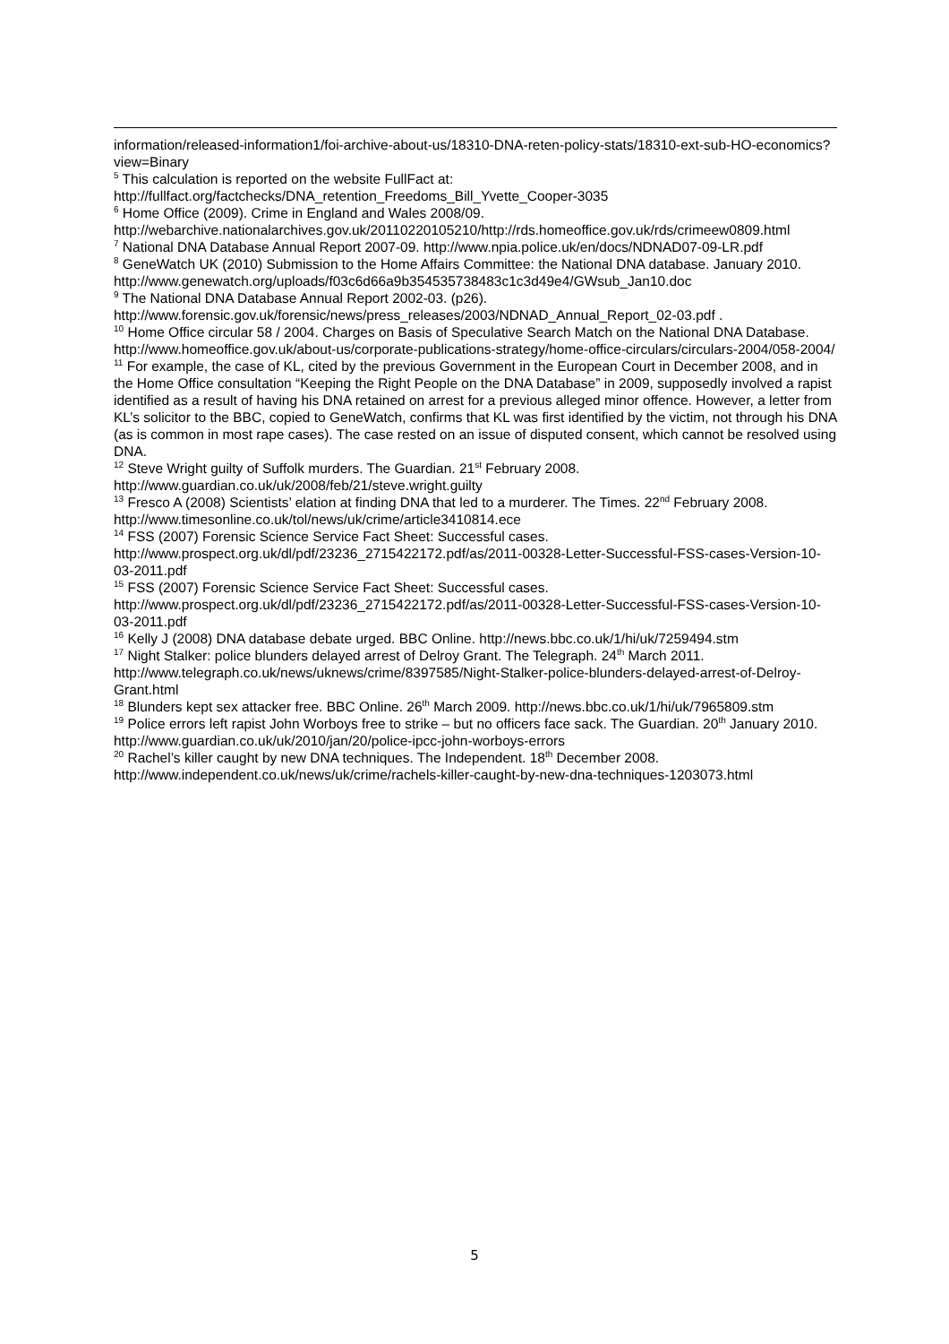information/released-information1/foi-archive-about-us/18310-DNA-reten-policy-stats/18310-ext-sub-HO-economics?view=Binary
<sup>5</sup> This calculation is reported on the website FullFact at: http://fullfact.org/factchecks/DNA_retention_Freedoms_Bill_Yvette_Cooper-3035
<sup>6</sup> Home Office (2009). Crime in England and Wales 2008/09. http://webarchive.nationalarchives.gov.uk/20110220105210/http://rds.homeoffice.gov.uk/rds/crimeew0809.html
<sup>7</sup> National DNA Database Annual Report 2007-09. http://www.npia.police.uk/en/docs/NDNAD07-09-LR.pdf
<sup>8</sup> GeneWatch UK (2010) Submission to the Home Affairs Committee: the National DNA database. January 2010. http://www.genewatch.org/uploads/f03c6d66a9b354535738483c1c3d49e4/GWsub_Jan10.doc
<sup>9</sup> The National DNA Database Annual Report 2002-03. (p26). http://www.forensic.gov.uk/forensic/news/press_releases/2003/NDNAD_Annual_Report_02-03.pdf .
<sup>10</sup> Home Office circular 58 / 2004. Charges on Basis of Speculative Search Match on the National DNA Database. http://www.homeoffice.gov.uk/about-us/corporate-publications-strategy/home-office-circulars/circulars-2004/058-2004/
<sup>11</sup> For example, the case of KL, cited by the previous Government in the European Court in December 2008, and in the Home Office consultation “Keeping the Right People on the DNA Database” in 2009, supposedly involved a rapist identified as a result of having his DNA retained on arrest for a previous alleged minor offence. However, a letter from KL’s solicitor to the BBC, copied to GeneWatch, confirms that KL was first identified by the victim, not through his DNA (as is common in most rape cases). The case rested on an issue of disputed consent, which cannot be resolved using DNA.
<sup>12</sup> Steve Wright guilty of Suffolk murders. The Guardian. 21<sup>st</sup> February 2008. http://www.guardian.co.uk/uk/2008/feb/21/steve.wright.guilty
<sup>13</sup> Fresco A (2008) Scientists’ elation at finding DNA that led to a murderer. The Times. 22<sup>nd</sup> February 2008. http://www.timesonline.co.uk/tol/news/uk/crime/article3410814.ece
<sup>14</sup> FSS (2007) Forensic Science Service Fact Sheet: Successful cases. http://www.prospect.org.uk/dl/pdf/23236_2715422172.pdf/as/2011-00328-Letter-Successful-FSS-cases-Version-10-03-2011.pdf
<sup>15</sup> FSS (2007) Forensic Science Service Fact Sheet: Successful cases. http://www.prospect.org.uk/dl/pdf/23236_2715422172.pdf/as/2011-00328-Letter-Successful-FSS-cases-Version-10-03-2011.pdf
<sup>16</sup> Kelly J (2008) DNA database debate urged. BBC Online. http://news.bbc.co.uk/1/hi/uk/7259494.stm
<sup>17</sup> Night Stalker: police blunders delayed arrest of Delroy Grant. The Telegraph. 24<sup>th</sup> March 2011. http://www.telegraph.co.uk/news/uknews/crime/8397585/Night-Stalker-police-blunders-delayed-arrest-of-Delroy-Grant.html
<sup>18</sup> Blunders kept sex attacker free. BBC Online. 26<sup>th</sup> March 2009. http://news.bbc.co.uk/1/hi/uk/7965809.stm
<sup>19</sup> Police errors left rapist John Worboys free to strike – but no officers face sack. The Guardian. 20<sup>th</sup> January 2010. http://www.guardian.co.uk/uk/2010/jan/20/police-ipcc-john-worboys-errors
<sup>20</sup> Rachel’s killer caught by new DNA techniques. The Independent. 18<sup>th</sup> December 2008. http://www.independent.co.uk/news/uk/crime/rachels-killer-caught-by-new-dna-techniques-1203073.html
5